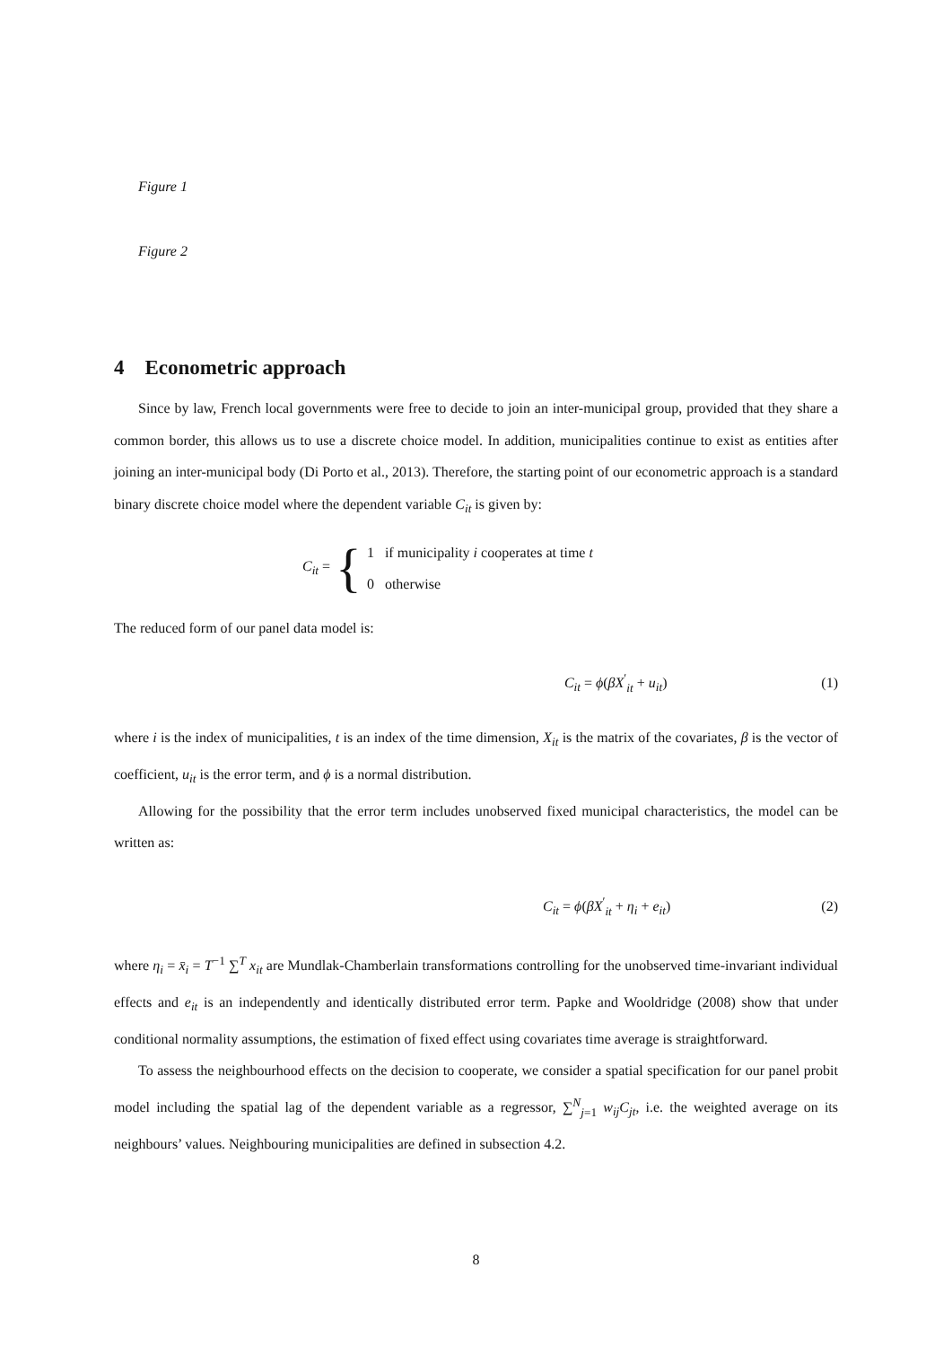Figure 1
Figure 2
4 Econometric approach
Since by law, French local governments were free to decide to join an inter-municipal group, provided that they share a common border, this allows us to use a discrete choice model. In addition, municipalities continue to exist as entities after joining an inter-municipal body (Di Porto et al., 2013). Therefore, the starting point of our econometric approach is a standard binary discrete choice model where the dependent variable C<sub>it</sub> is given by:
C<sub>it</sub> = {
1 if municipality i cooperates at time t
0 otherwise
The reduced form of our panel data model is:
C<sub>it</sub> = ϕ(βX<sup>′</sup><sub>it</sub> + u<sub>it</sub>) (1)
where i is the index of municipalities, t is an index of the time dimension, X<sub>it</sub> is the matrix of the covariates, β is the vector of coefficient, u<sub>it</sub> is the error term, and ϕ is a normal distribution.
Allowing for the possibility that the error term includes unobserved fixed municipal characteristics, the model can be written as:
C<sub>it</sub> = ϕ(βX<sup>′</sup><sub>it</sub> + η<sub>i</sub> + e<sub>it</sub>) (2)
where η<sub>i</sub> = x̄<sub>i</sub> = T<sup>−1</sup> ∑<sup>T</sup> x<sub>it</sub> are Mundlak-Chamberlain transformations controlling for the unobserved time-invariant individual effects and e<sub>it</sub> is an independently and identically distributed error term. Papke and Wooldridge (2008) show that under conditional normality assumptions, the estimation of fixed effect using covariates time average is straightforward.
To assess the neighbourhood effects on the decision to cooperate, we consider a spatial specification for our panel probit model including the spatial lag of the dependent variable as a regressor, ∑<sup>N</sup><sub>j=1</sub> w<sub>ij</sub>C<sub>jt</sub>, i.e. the weighted average on its neighbours’ values. Neighbouring municipalities are defined in subsection 4.2.
8